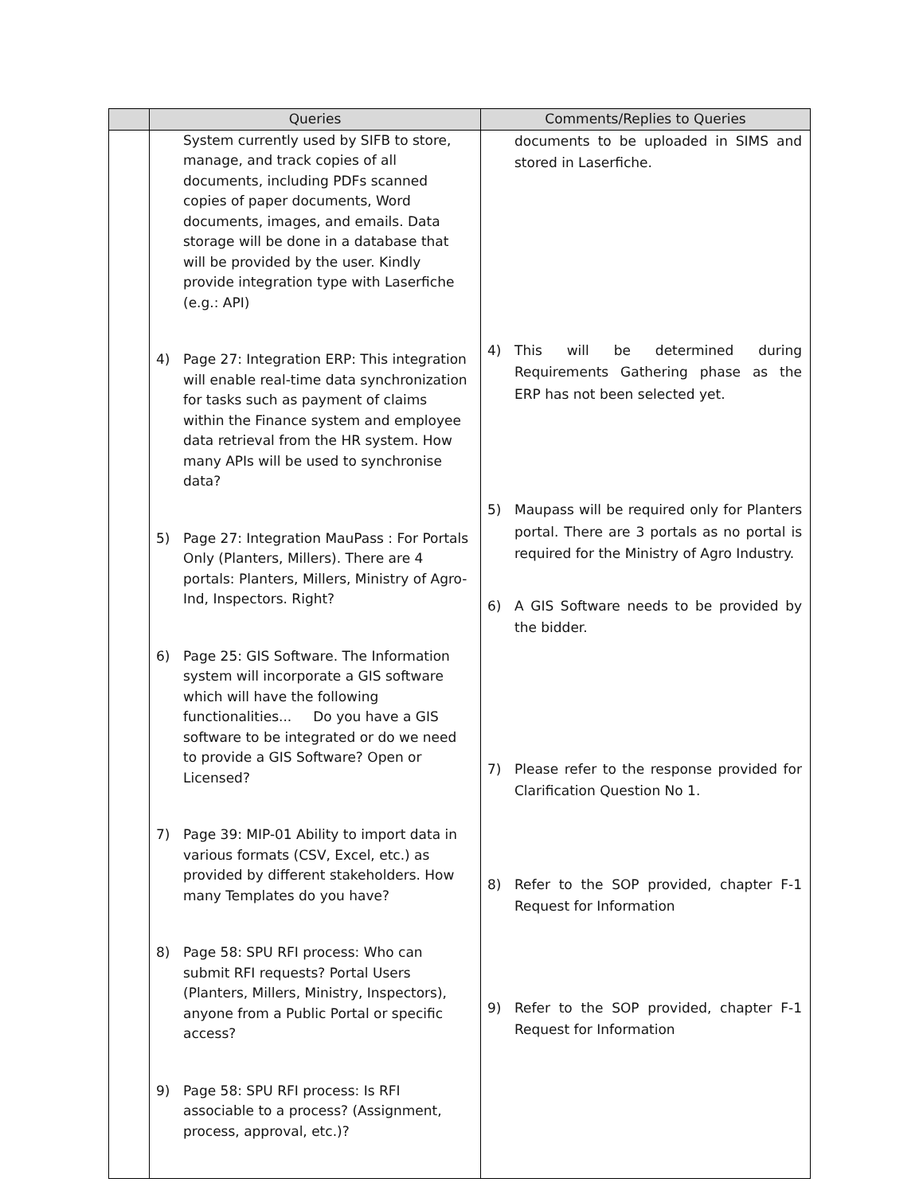| | Queries | Comments/Replies to Queries |
| --- | --- | --- |
| | System currently used by SIFB to store, manage, and track copies of all documents, including PDFs scanned copies of paper documents, Word documents, images, and emails. Data storage will be done in a database that will be provided by the user. Kindly provide integration type with Laserfiche (e.g.: API) 4) Page 27: Integration ERP: This integration will enable real-time data synchronization for tasks such as payment of claims within the Finance system and employee data retrieval from the HR system. How many APIs will be used to synchronise data? 5) Page 27: Integration MauPass : For Portals Only (Planters, Millers). There are 4 portals: Planters, Millers, Ministry of Agro-Ind, Inspectors. Right? 6) Page 25: GIS Software. The Information system will incorporate a GIS software which will have the following functionalities... Do you have a GIS software to be integrated or do we need to provide a GIS Software? Open or Licensed? 7) Page 39: MIP-01 Ability to import data in various formats (CSV, Excel, etc.) as provided by different stakeholders. How many Templates do you have? 8) Page 58: SPU RFI process: Who can submit RFI requests? Portal Users (Planters, Millers, Ministry, Inspectors), anyone from a Public Portal or specific access? 9) Page 58: SPU RFI process: Is RFI associable to a process? (Assignment, process, approval, etc.)? | documents to be uploaded in SIMS and stored in Laserfiche. 4) This will be determined during Requirements Gathering phase as the ERP has not been selected yet. 5) Maupass will be required only for Planters portal. There are 3 portals as no portal is required for the Ministry of Agro Industry. 6) A GIS Software needs to be provided by the bidder. 7) Please refer to the response provided for Clarification Question No 1. 8) Refer to the SOP provided, chapter F-1 Request for Information 9) Refer to the SOP provided, chapter F-1 Request for Information |